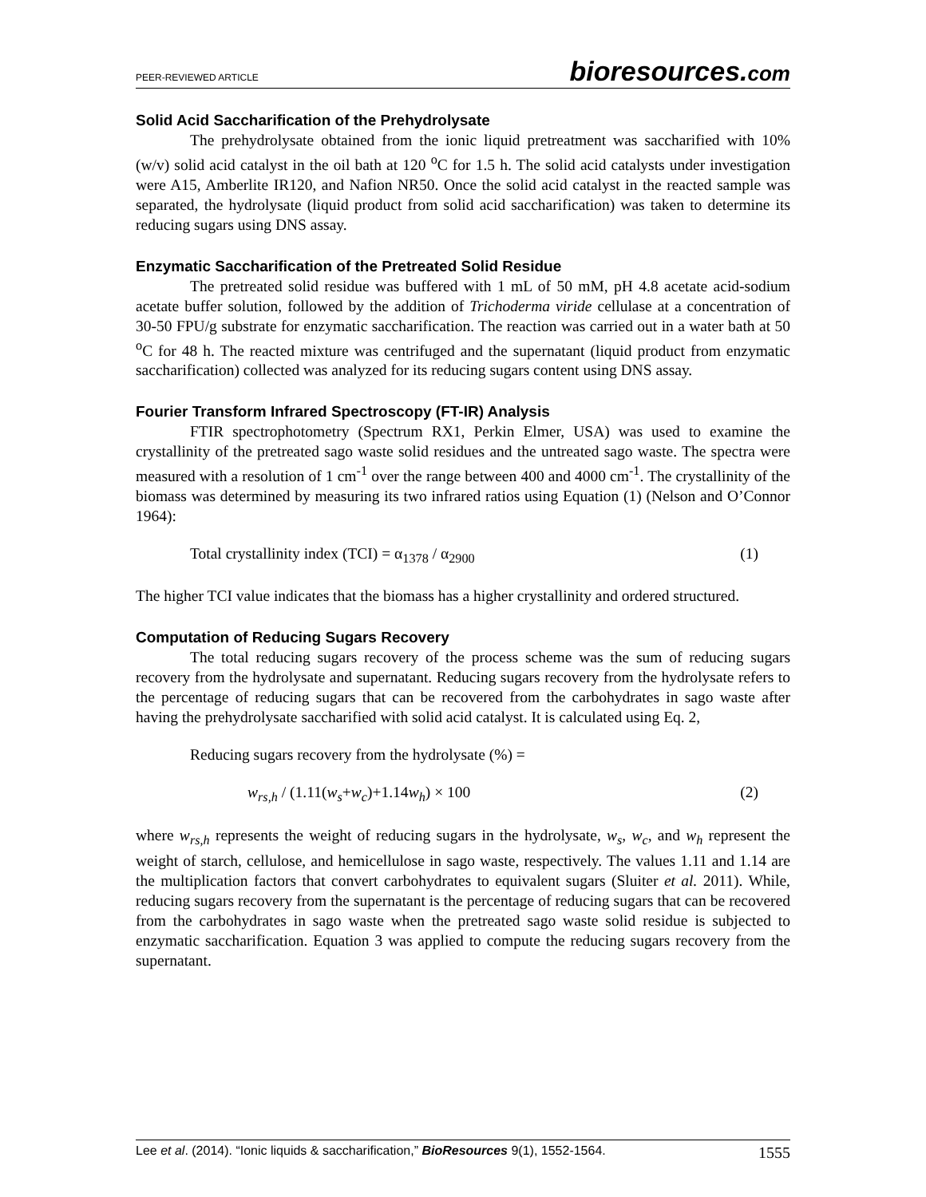PEER-REVIEWED ARTICLE bioresources.com
Solid Acid Saccharification of the Prehydrolysate
The prehydrolysate obtained from the ionic liquid pretreatment was saccharified with 10% (w/v) solid acid catalyst in the oil bath at 120 <sup>o</sup>C for 1.5 h. The solid acid catalysts under investigation were A15, Amberlite IR120, and Nafion NR50. Once the solid acid catalyst in the reacted sample was separated, the hydrolysate (liquid product from solid acid saccharification) was taken to determine its reducing sugars using DNS assay.
Enzymatic Saccharification of the Pretreated Solid Residue
The pretreated solid residue was buffered with 1 mL of 50 mM, pH 4.8 acetate acid-sodium acetate buffer solution, followed by the addition of Trichoderma viride cellulase at a concentration of 30-50 FPU/g substrate for enzymatic saccharification. The reaction was carried out in a water bath at 50 <sup>o</sup>C for 48 h. The reacted mixture was centrifuged and the supernatant (liquid product from enzymatic saccharification) collected was analyzed for its reducing sugars content using DNS assay.
Fourier Transform Infrared Spectroscopy (FT-IR) Analysis
FTIR spectrophotometry (Spectrum RX1, Perkin Elmer, USA) was used to examine the crystallinity of the pretreated sago waste solid residues and the untreated sago waste. The spectra were measured with a resolution of 1 cm<sup>-1</sup> over the range between 400 and 4000 cm<sup>-1</sup>. The crystallinity of the biomass was determined by measuring its two infrared ratios using Equation (1) (Nelson and O’Connor 1964):
Total crystallinity index (TCI) = α<sub>1378</sub> / α<sub>2900</sub> (1)
The higher TCI value indicates that the biomass has a higher crystallinity and ordered structured.
Computation of Reducing Sugars Recovery
The total reducing sugars recovery of the process scheme was the sum of reducing sugars recovery from the hydrolysate and supernatant. Reducing sugars recovery from the hydrolysate refers to the percentage of reducing sugars that can be recovered from the carbohydrates in sago waste after having the prehydrolysate saccharified with solid acid catalyst. It is calculated using Eq. 2,
Reducing sugars recovery from the hydrolysate (%) =
w<sub>rs,h</sub> / (1.11(w<sub>s</sub>+w<sub>c</sub>)+1.14w<sub>h</sub>) × 100 (2)
where w<sub>rs,h</sub> represents the weight of reducing sugars in the hydrolysate, w<sub>s</sub>, w<sub>c</sub>, and w<sub>h</sub> represent the weight of starch, cellulose, and hemicellulose in sago waste, respectively. The values 1.11 and 1.14 are the multiplication factors that convert carbohydrates to equivalent sugars (Sluiter et al. 2011). While, reducing sugars recovery from the supernatant is the percentage of reducing sugars that can be recovered from the carbohydrates in sago waste when the pretreated sago waste solid residue is subjected to enzymatic saccharification. Equation 3 was applied to compute the reducing sugars recovery from the supernatant.
Lee et al. (2014). “Ionic liquids & saccharification,” BioResources 9(1), 1552-1564. 1555